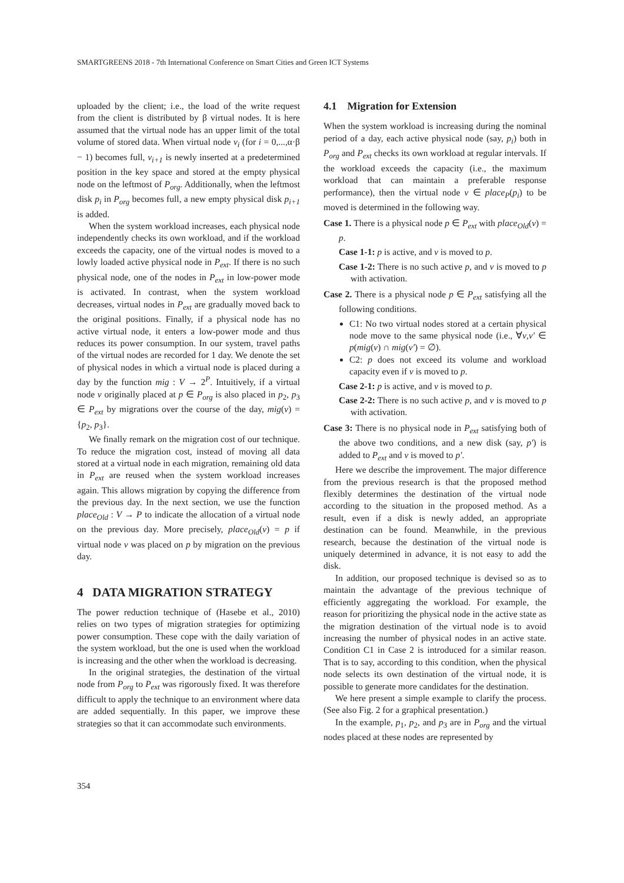SMARTGREENS 2018 - 7th International Conference on Smart Cities and Green ICT Systems
uploaded by the client; i.e., the load of the write request from the client is distributed by β virtual nodes. It is here assumed that the virtual node has an upper limit of the total volume of stored data. When virtual node v<sub>i</sub> (for i = 0,...,α·β − 1) becomes full, v<sub>i+1</sub> is newly inserted at a predetermined position in the key space and stored at the empty physical node on the leftmost of P<sub>org</sub>. Additionally, when the leftmost disk p<sub>i</sub> in P<sub>org</sub> becomes full, a new empty physical disk p<sub>i+1</sub> is added.
When the system workload increases, each physical node independently checks its own workload, and if the workload exceeds the capacity, one of the virtual nodes is moved to a lowly loaded active physical node in P<sub>ext</sub>. If there is no such physical node, one of the nodes in P<sub>ext</sub> in low-power mode is activated. In contrast, when the system workload decreases, virtual nodes in P<sub>ext</sub> are gradually moved back to the original positions. Finally, if a physical node has no active virtual node, it enters a low-power mode and thus reduces its power consumption. In our system, travel paths of the virtual nodes are recorded for 1 day. We denote the set of physical nodes in which a virtual node is placed during a day by the function mig : V → 2<sup>P</sup>. Intuitively, if a virtual node v originally placed at p ∈ P<sub>org</sub> is also placed in p<sub>2</sub>, p<sub>3</sub> ∈ P<sub>ext</sub> by migrations over the course of the day, mig(v) = {p<sub>2</sub>, p<sub>3</sub>}.
We finally remark on the migration cost of our technique. To reduce the migration cost, instead of moving all data stored at a virtual node in each migration, remaining old data in P<sub>ext</sub> are reused when the system workload increases again. This allows migration by copying the difference from the previous day. In the next section, we use the function place<sub>Old</sub> : V → P to indicate the allocation of a virtual node on the previous day. More precisely, place<sub>Old</sub>(v) = p if virtual node v was placed on p by migration on the previous day.
4 DATA MIGRATION STRATEGY
The power reduction technique of (Hasebe et al., 2010) relies on two types of migration strategies for optimizing power consumption. These cope with the daily variation of the system workload, but the one is used when the workload is increasing and the other when the workload is decreasing.
In the original strategies, the destination of the virtual node from P<sub>org</sub> to P<sub>ext</sub> was rigorously fixed. It was therefore difficult to apply the technique to an environment where data are added sequentially. In this paper, we improve these strategies so that it can accommodate such environments.
4.1 Migration for Extension
When the system workload is increasing during the nominal period of a day, each active physical node (say, p<sub>i</sub>) both in P<sub>org</sub> and P<sub>ext</sub> checks its own workload at regular intervals. If the workload exceeds the capacity (i.e., the maximum workload that can maintain a preferable response performance), then the virtual node v ∈ place<sub>P</sub>(p<sub>i</sub>) to be moved is determined in the following way.
Case 1. There is a physical node p ∈ P<sub>ext</sub> with place<sub>Old</sub>(v) = p.
Case 1-1: p is active, and v is moved to p.
Case 1-2: There is no such active p, and v is moved to p with activation.
Case 2. There is a physical node p ∈ P<sub>ext</sub> satisfying all the following conditions.
C1: No two virtual nodes stored at a certain physical node move to the same physical node (i.e., ∀v,v′ ∈ p(mig(v) ∩ mig(v′) = ∅).
C2: p does not exceed its volume and workload capacity even if v is moved to p.
Case 2-1: p is active, and v is moved to p.
Case 2-2: There is no such active p, and v is moved to p with activation.
Case 3: There is no physical node in P<sub>ext</sub> satisfying both of the above two conditions, and a new disk (say, p′) is added to P<sub>ext</sub> and v is moved to p′.
Here we describe the improvement. The major difference from the previous research is that the proposed method flexibly determines the destination of the virtual node according to the situation in the proposed method. As a result, even if a disk is newly added, an appropriate destination can be found. Meanwhile, in the previous research, because the destination of the virtual node is uniquely determined in advance, it is not easy to add the disk.
In addition, our proposed technique is devised so as to maintain the advantage of the previous technique of efficiently aggregating the workload. For example, the reason for prioritizing the physical node in the active state as the migration destination of the virtual node is to avoid increasing the number of physical nodes in an active state. Condition C1 in Case 2 is introduced for a similar reason. That is to say, according to this condition, when the physical node selects its own destination of the virtual node, it is possible to generate more candidates for the destination.
We here present a simple example to clarify the process. (See also Fig. 2 for a graphical presentation.)
In the example, p<sub>1</sub>, p<sub>2</sub>, and p<sub>3</sub> are in P<sub>org</sub> and the virtual nodes placed at these nodes are represented by
354